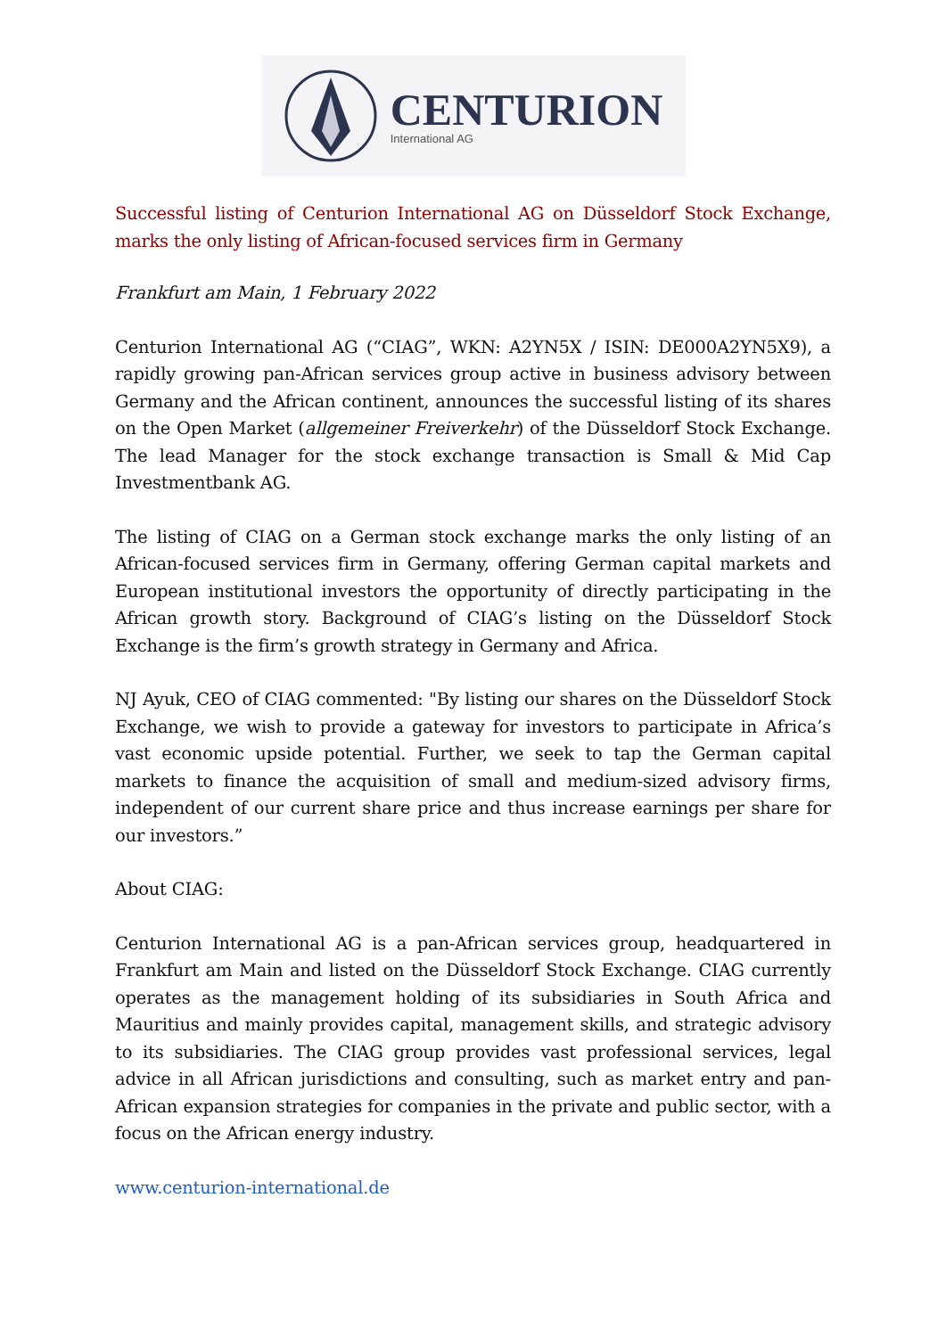CENTURION
International AG
Successful listing of Centurion International AG on Düsseldorf Stock Exchange, marks the only listing of African-focused services firm in Germany
Frankfurt am Main, 1 February 2022
Centurion International AG (“CIAG”, WKN: A2YN5X / ISIN: DE000A2YN5X9), a rapidly growing pan-African services group active in business advisory between Germany and the African continent, announces the successful listing of its shares on the Open Market (allgemeiner Freiverkehr) of the Düsseldorf Stock Exchange. The lead Manager for the stock exchange transaction is Small & Mid Cap Investmentbank AG.
The listing of CIAG on a German stock exchange marks the only listing of an African-focused services firm in Germany, offering German capital markets and European institutional investors the opportunity of directly participating in the African growth story. Background of CIAG’s listing on the Düsseldorf Stock Exchange is the firm’s growth strategy in Germany and Africa.
NJ Ayuk, CEO of CIAG commented: "By listing our shares on the Düsseldorf Stock Exchange, we wish to provide a gateway for investors to participate in Africa’s vast economic upside potential. Further, we seek to tap the German capital markets to finance the acquisition of small and medium-sized advisory firms, independent of our current share price and thus increase earnings per share for our investors.”
About CIAG:
Centurion International AG is a pan-African services group, headquartered in Frankfurt am Main and listed on the Düsseldorf Stock Exchange. CIAG currently operates as the management holding of its subsidiaries in South Africa and Mauritius and mainly provides capital, management skills, and strategic advisory to its subsidiaries. The CIAG group provides vast professional services, legal advice in all African jurisdictions and consulting, such as market entry and pan-African expansion strategies for companies in the private and public sector, with a focus on the African energy industry.
www.centurion-international.de